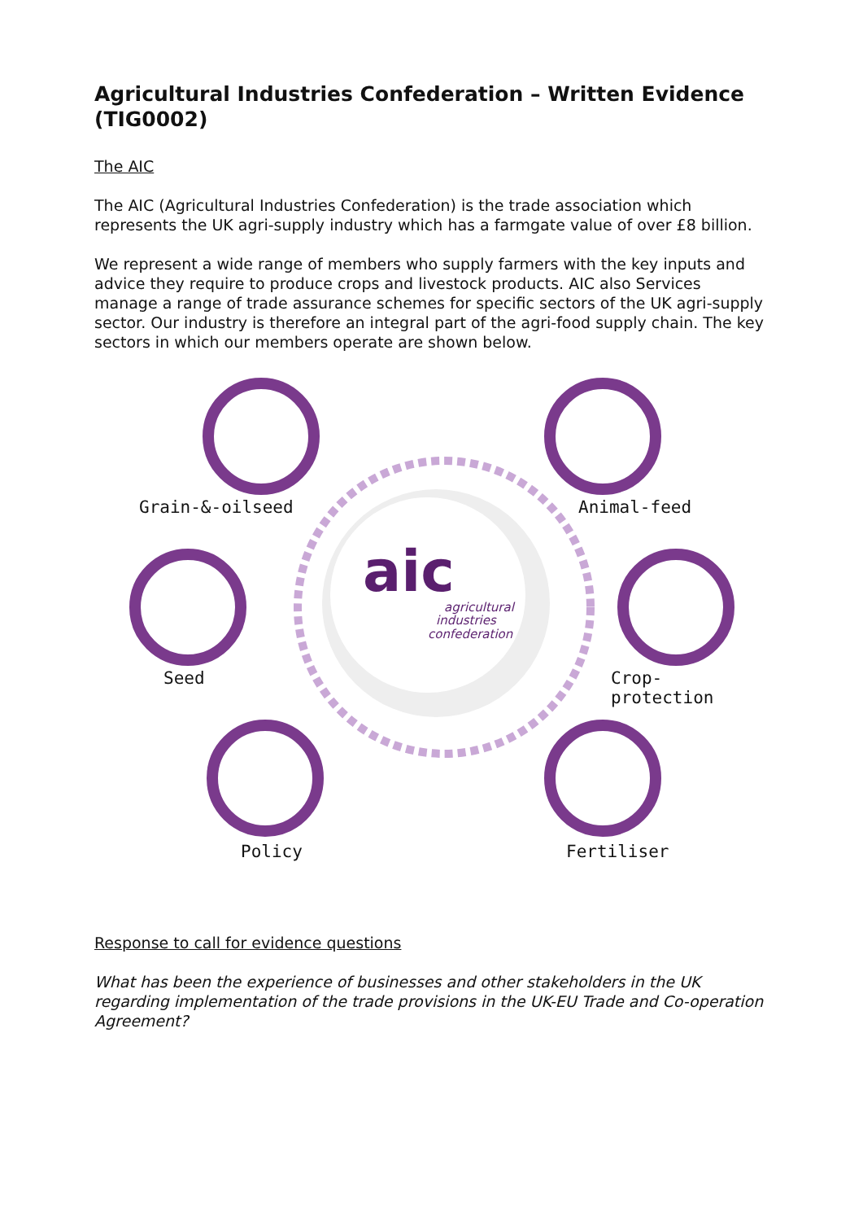Agricultural Industries Confederation – Written Evidence (TIG0002)
The AIC
The AIC (Agricultural Industries Confederation) is the trade association which represents the UK agri-supply industry which has a farmgate value of over £8 billion.
We represent a wide range of members who supply farmers with the key inputs and advice they require to produce crops and livestock products. AIC also Services manage a range of trade assurance schemes for specific sectors of the UK agri-supply sector. Our industry is therefore an integral part of the agri-food supply chain. The key sectors in which our members operate are shown below.
aic
agricultural
industries
confederation
Grain-&-oilseed Animal-feed
Seed Crop-protection
Policy Fertiliser
Response to call for evidence questions
What has been the experience of businesses and other stakeholders in the UK regarding implementation of the trade provisions in the UK-EU Trade and Co-operation Agreement?